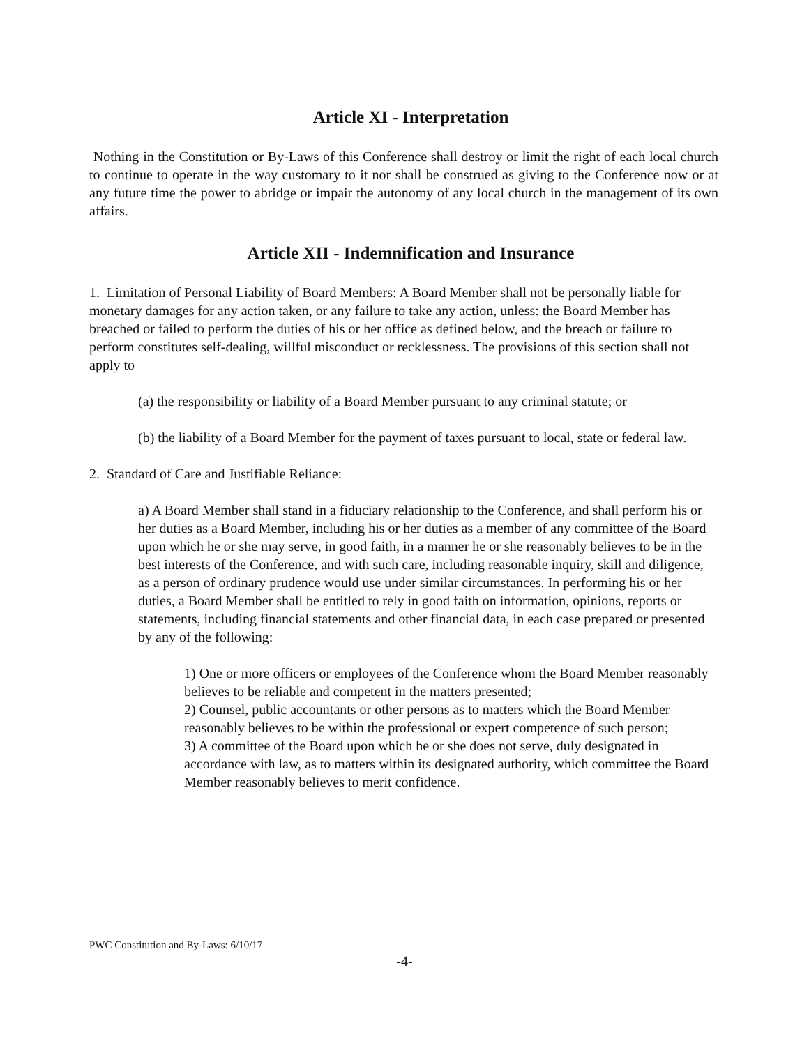Article XI - Interpretation
Nothing in the Constitution or By-Laws of this Conference shall destroy or limit the right of each local church to continue to operate in the way customary to it nor shall be construed as giving to the Conference now or at any future time the power to abridge or impair the autonomy of any local church in the management of its own affairs.
Article XII - Indemnification and Insurance
1. Limitation of Personal Liability of Board Members: A Board Member shall not be personally liable for monetary damages for any action taken, or any failure to take any action, unless: the Board Member has breached or failed to perform the duties of his or her office as defined below, and the breach or failure to perform constitutes self-dealing, willful misconduct or recklessness. The provisions of this section shall not apply to
(a) the responsibility or liability of a Board Member pursuant to any criminal statute; or
(b) the liability of a Board Member for the payment of taxes pursuant to local, state or federal law.
2. Standard of Care and Justifiable Reliance:
a) A Board Member shall stand in a fiduciary relationship to the Conference, and shall perform his or her duties as a Board Member, including his or her duties as a member of any committee of the Board upon which he or she may serve, in good faith, in a manner he or she reasonably believes to be in the best interests of the Conference, and with such care, including reasonable inquiry, skill and diligence, as a person of ordinary prudence would use under similar circumstances. In performing his or her duties, a Board Member shall be entitled to rely in good faith on information, opinions, reports or statements, including financial statements and other financial data, in each case prepared or presented by any of the following:
1) One or more officers or employees of the Conference whom the Board Member reasonably believes to be reliable and competent in the matters presented;
2) Counsel, public accountants or other persons as to matters which the Board Member reasonably believes to be within the professional or expert competence of such person;
3) A committee of the Board upon which he or she does not serve, duly designated in accordance with law, as to matters within its designated authority, which committee the Board Member reasonably believes to merit confidence.
PWC Constitution and By-Laws: 6/10/17
-4-